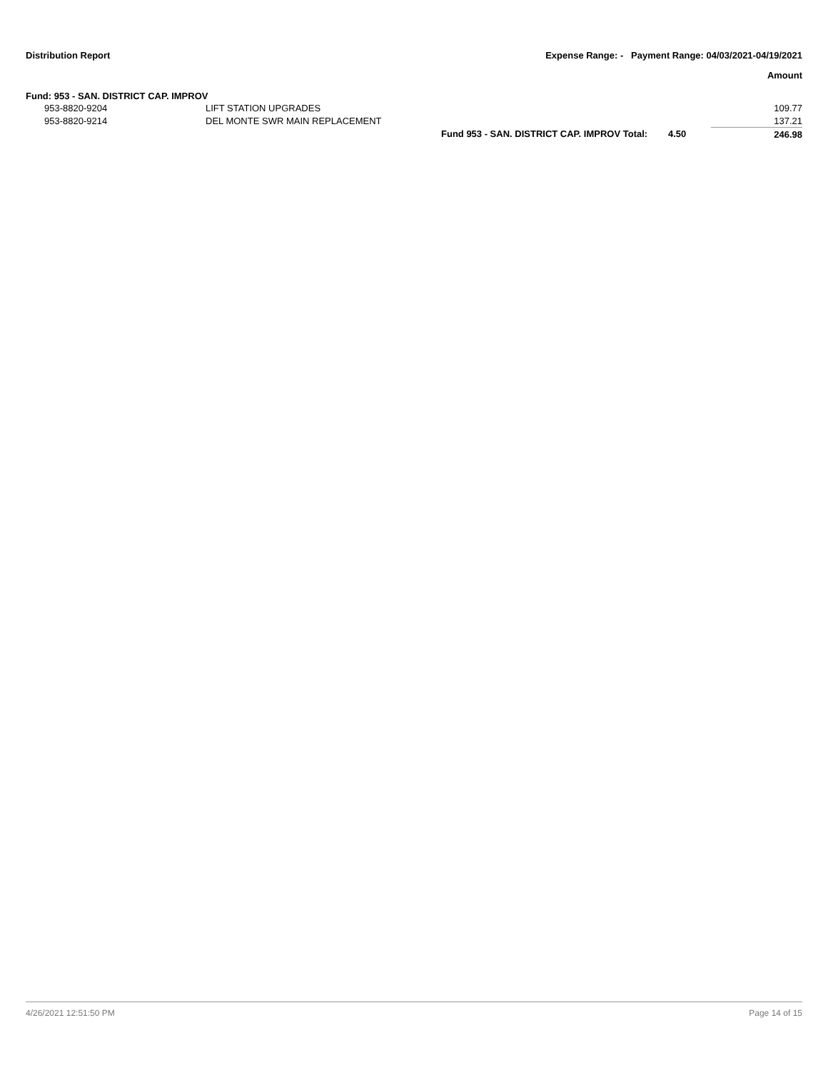Distribution Report Expense Range: - Payment Range: 04/03/2021-04/19/2021
Amount
Fund: 953 - SAN. DISTRICT CAP. IMPROV
| | 953-8820-9204 | LIFT STATION UPGRADES | | | 109.77 |
| | 953-8820-9214 | DEL MONTE SWR MAIN REPLACEMENT | | | 137.21 |
| | | | Fund 953 - SAN. DISTRICT CAP. IMPROV Total: | 4.50 | 246.98 |
4/26/2021 12:51:50 PM Page 14 of 15